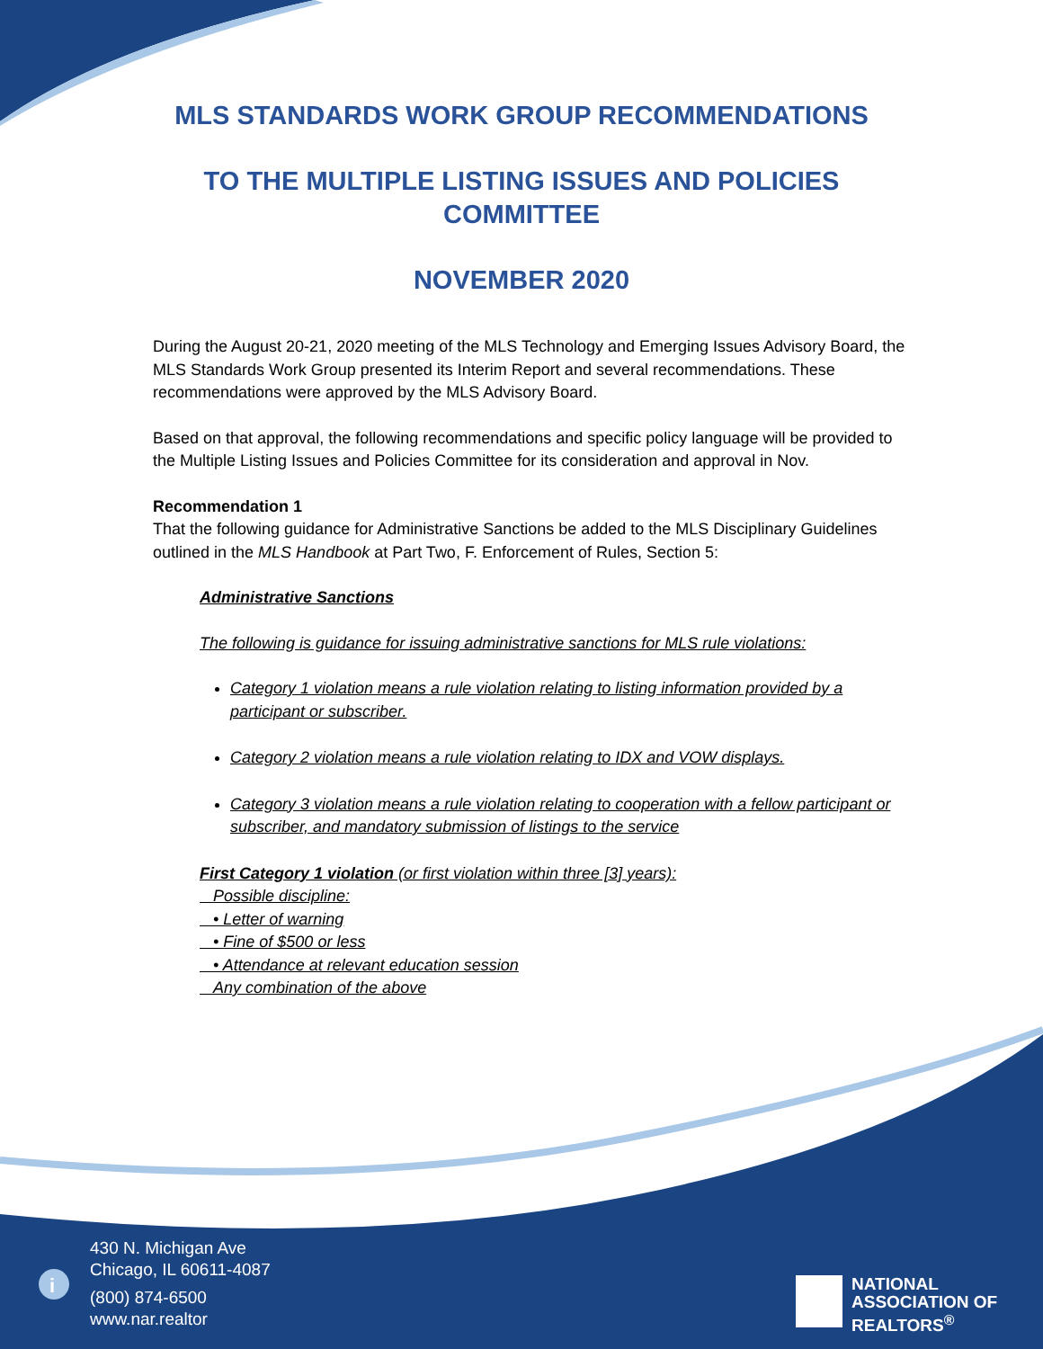i
MLS STANDARDS WORK GROUP RECOMMENDATIONS
TO THE MULTIPLE LISTING ISSUES AND POLICIES COMMITTEE
NOVEMBER 2020
During the August 20-21, 2020 meeting of the MLS Technology and Emerging Issues Advisory Board, the MLS Standards Work Group presented its Interim Report and several recommendations. These recommendations were approved by the MLS Advisory Board.
Based on that approval, the following recommendations and specific policy language will be provided to the Multiple Listing Issues and Policies Committee for its consideration and approval in Nov.
Recommendation 1
That the following guidance for Administrative Sanctions be added to the MLS Disciplinary Guidelines outlined in the MLS Handbook at Part Two, F. Enforcement of Rules, Section 5:
Administrative Sanctions
The following is guidance for issuing administrative sanctions for MLS rule violations:
Category 1 violation means a rule violation relating to listing information provided by a participant or subscriber.
Category 2 violation means a rule violation relating to IDX and VOW displays.
Category 3 violation means a rule violation relating to cooperation with a fellow participant or subscriber, and mandatory submission of listings to the service
First Category 1 violation (or first violation within three [3] years):
Possible discipline:
• Letter of warning
• Fine of $500 or less
• Attendance at relevant education session
Any combination of the above
430 N. Michigan Ave
Chicago, IL 60611-4087
(800) 874-6500
www.nar.realtor
NATIONAL
ASSOCIATION OF
REALTORS<sup>®</sup>